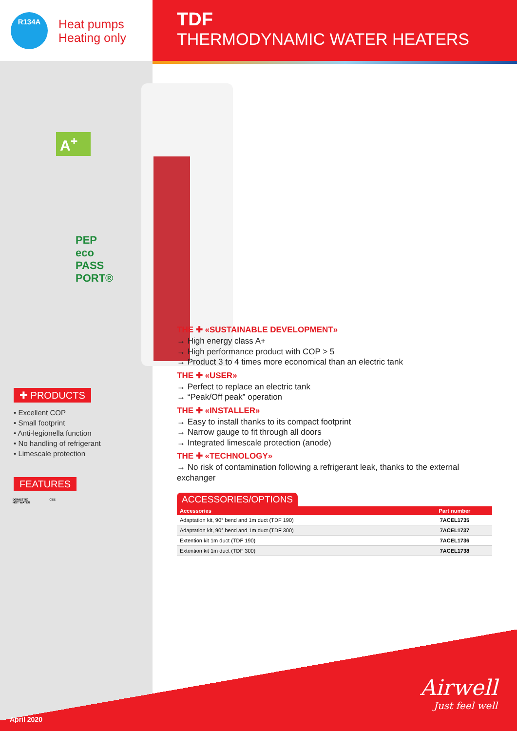R134A
Heat pumps
Heating only
TDF
THERMODYNAMIC WATER HEATERS
A<sup>+</sup>
PEP
eco
PASS
PORT®
✚ PRODUCTS
• Excellent COP
• Small footprint
• Anti-legionella function
• No handling of refrigerant
• Limescale protection
FEATURES
DOMESTIC
HOT WATER CEE
THE ✚ «SUSTAINABLE DEVELOPMENT»
→ High energy class A+
→ High performance product with COP > 5
→ Product 3 to 4 times more economical than an electric tank
THE ✚ «USER»
→ Perfect to replace an electric tank
→ “Peak/Off peak” operation
THE ✚ «INSTALLER»
→ Easy to install thanks to its compact footprint
→ Narrow gauge to fit through all doors
→ Integrated limescale protection (anode)
THE ✚ «TECHNOLOGY»
→ No risk of contamination following a refrigerant leak, thanks to the external exchanger
ACCESSORIES/OPTIONS
| Accessories | Part number |
| --- | --- |
| Adaptation kit, 90° bend and 1m duct (TDF 190) | 7ACEL1735 |
| Adaptation kit, 90° bend and 1m duct (TDF 300) | 7ACEL1737 |
| Extention kit 1m duct (TDF 190) | 7ACEL1736 |
| Extention kit 1m duct (TDF 300) | 7ACEL1738 |
April 2020
Airwell
Just feel well